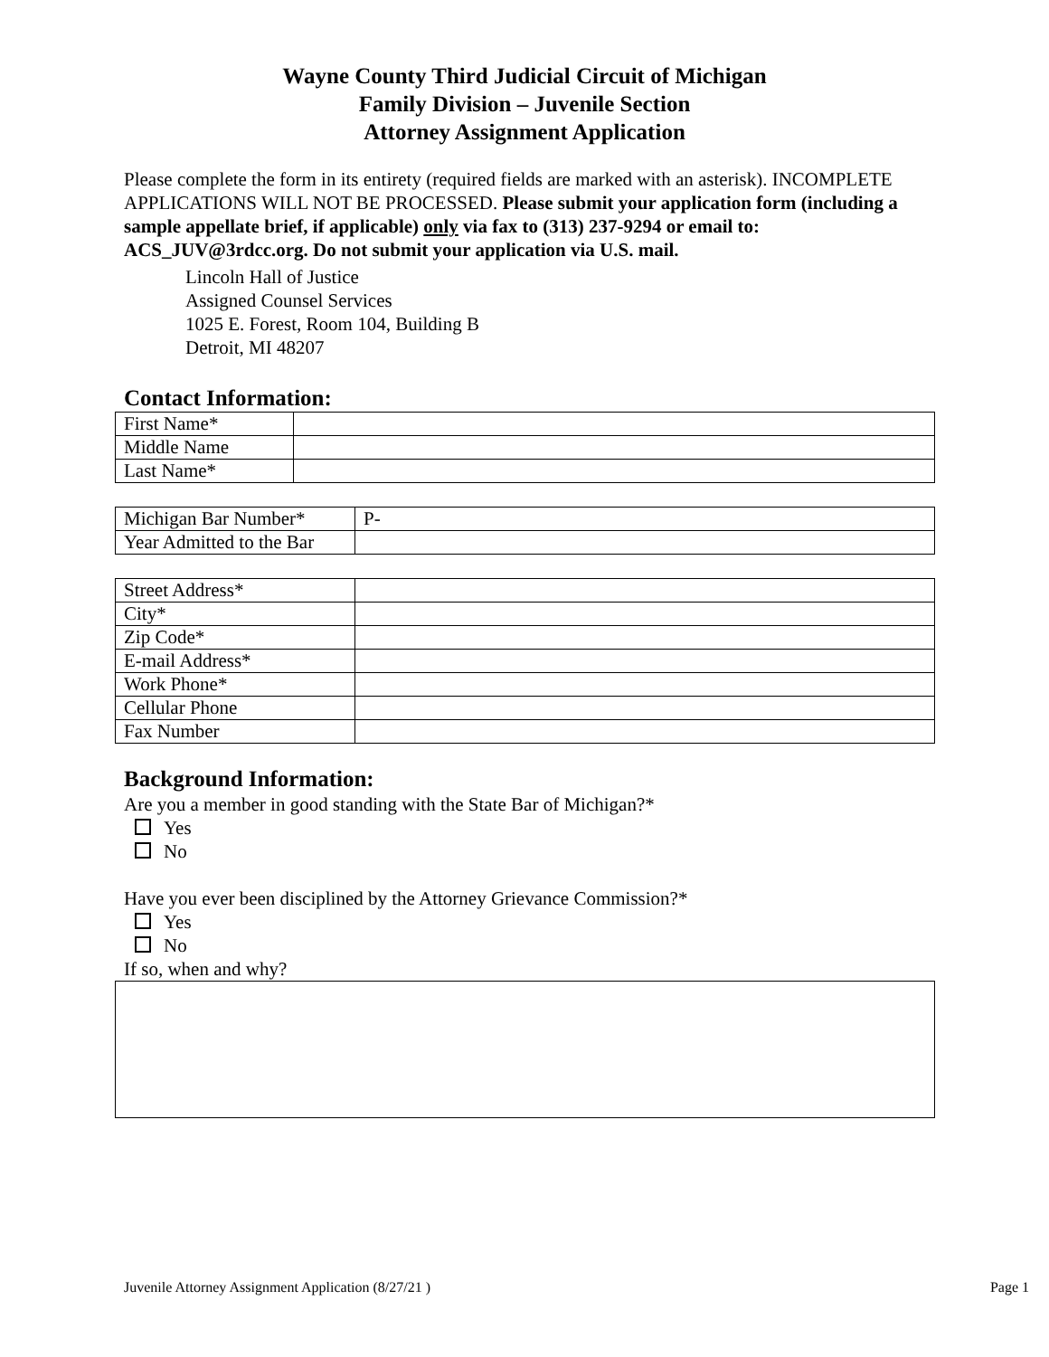Wayne County Third Judicial Circuit of Michigan
Family Division – Juvenile Section
Attorney Assignment Application
Please complete the form in its entirety (required fields are marked with an asterisk). INCOMPLETE APPLICATIONS WILL NOT BE PROCESSED. Please submit your application form (including a sample appellate brief, if applicable) only via fax to (313) 237-9294 or email to: ACS_JUV@3rdcc.org. Do not submit your application via U.S. mail.
Lincoln Hall of Justice
Assigned Counsel Services
1025 E. Forest, Room 104, Building B
Detroit, MI 48207
Contact Information:
| First Name* | |
| Middle Name | |
| Last Name* | |
| Michigan Bar Number* | P- |
| Year Admitted to the Bar | |
| Street Address* | |
| City* | |
| Zip Code* | |
| E-mail Address* | |
| Work Phone* | |
| Cellular Phone | |
| Fax Number | |
Background Information:
Are you a member in good standing with the State Bar of Michigan?*
Yes
No
Have you ever been disciplined by the Attorney Grievance Commission?*
Yes
No
If so, when and why?
Juvenile Attorney Assignment Application (8/27/21 ) Page 1